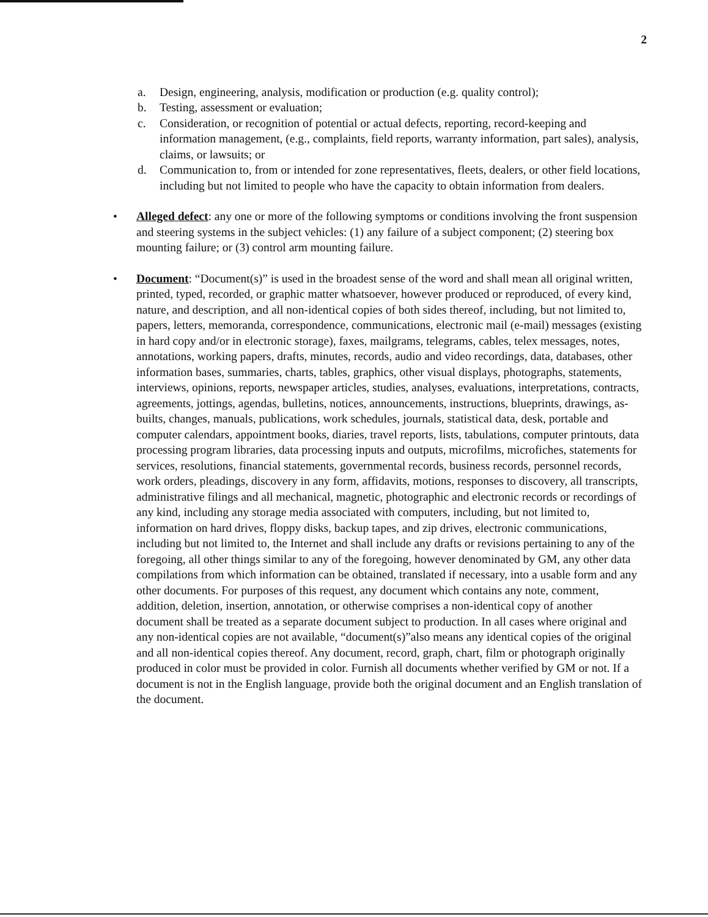2
a. Design, engineering, analysis, modification or production (e.g. quality control);
b. Testing, assessment or evaluation;
c. Consideration, or recognition of potential or actual defects, reporting, record-keeping and information management, (e.g., complaints, field reports, warranty information, part sales), analysis, claims, or lawsuits; or
d. Communication to, from or intended for zone representatives, fleets, dealers, or other field locations, including but not limited to people who have the capacity to obtain information from dealers.
• Alleged defect: any one or more of the following symptoms or conditions involving the front suspension and steering systems in the subject vehicles: (1) any failure of a subject component; (2) steering box mounting failure; or (3) control arm mounting failure.
• Document: “Document(s)” is used in the broadest sense of the word and shall mean all original written, printed, typed, recorded, or graphic matter whatsoever, however produced or reproduced, of every kind, nature, and description, and all non-identical copies of both sides thereof, including, but not limited to, papers, letters, memoranda, correspondence, communications, electronic mail (e-mail) messages (existing in hard copy and/or in electronic storage), faxes, mailgrams, telegrams, cables, telex messages, notes, annotations, working papers, drafts, minutes, records, audio and video recordings, data, databases, other information bases, summaries, charts, tables, graphics, other visual displays, photographs, statements, interviews, opinions, reports, newspaper articles, studies, analyses, evaluations, interpretations, contracts, agreements, jottings, agendas, bulletins, notices, announcements, instructions, blueprints, drawings, as-builts, changes, manuals, publications, work schedules, journals, statistical data, desk, portable and computer calendars, appointment books, diaries, travel reports, lists, tabulations, computer printouts, data processing program libraries, data processing inputs and outputs, microfilms, microfiches, statements for services, resolutions, financial statements, governmental records, business records, personnel records, work orders, pleadings, discovery in any form, affidavits, motions, responses to discovery, all transcripts, administrative filings and all mechanical, magnetic, photographic and electronic records or recordings of any kind, including any storage media associated with computers, including, but not limited to, information on hard drives, floppy disks, backup tapes, and zip drives, electronic communications, including but not limited to, the Internet and shall include any drafts or revisions pertaining to any of the foregoing, all other things similar to any of the foregoing, however denominated by GM, any other data compilations from which information can be obtained, translated if necessary, into a usable form and any other documents. For purposes of this request, any document which contains any note, comment, addition, deletion, insertion, annotation, or otherwise comprises a non-identical copy of another document shall be treated as a separate document subject to production. In all cases where original and any non-identical copies are not available, “document(s)”also means any identical copies of the original and all non-identical copies thereof. Any document, record, graph, chart, film or photograph originally produced in color must be provided in color. Furnish all documents whether verified by GM or not. If a document is not in the English language, provide both the original document and an English translation of the document.